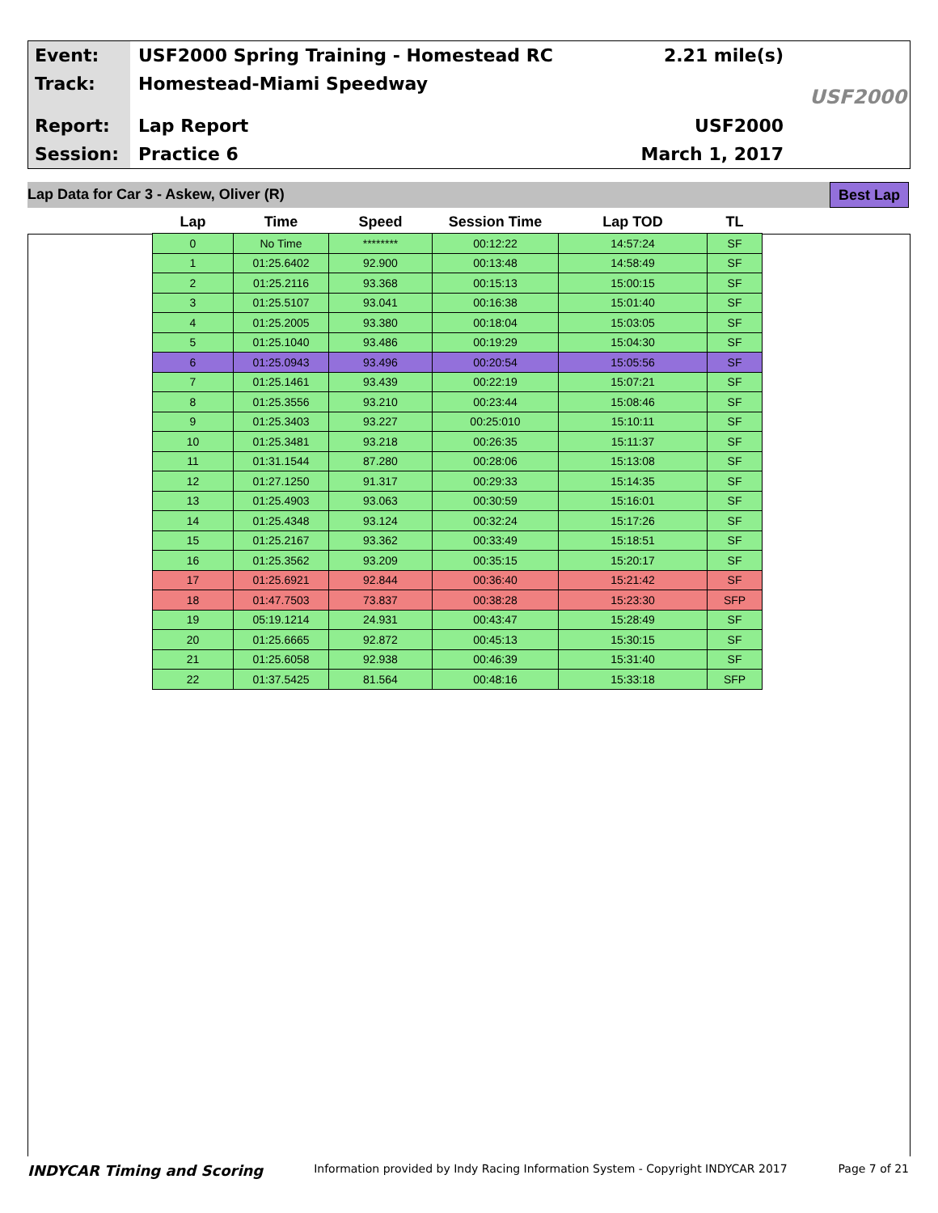Event:
Track:
Report:
Session:
USF2000 Spring Training - Homestead RC
Homestead-Miami Speedway
Lap Report
Practice 6
2.21 mile(s)
USF2000
March 1, 2017
USF2000
Lap Data for Car 3 - Askew, Oliver (R) Best Lap
| Lap | Time | Speed | Session Time | Lap TOD | TL |
| --- | --- | --- | --- | --- | --- |
| 0 | No Time | ******** | 00:12:22 | 14:57:24 | SF |
| 1 | 01:25.6402 | 92.900 | 00:13:48 | 14:58:49 | SF |
| 2 | 01:25.2116 | 93.368 | 00:15:13 | 15:00:15 | SF |
| 3 | 01:25.5107 | 93.041 | 00:16:38 | 15:01:40 | SF |
| 4 | 01:25.2005 | 93.380 | 00:18:04 | 15:03:05 | SF |
| 5 | 01:25.1040 | 93.486 | 00:19:29 | 15:04:30 | SF |
| 6 | 01:25.0943 | 93.496 | 00:20:54 | 15:05:56 | SF |
| 7 | 01:25.1461 | 93.439 | 00:22:19 | 15:07:21 | SF |
| 8 | 01:25.3556 | 93.210 | 00:23:44 | 15:08:46 | SF |
| 9 | 01:25.3403 | 93.227 | 00:25:010 | 15:10:11 | SF |
| 10 | 01:25.3481 | 93.218 | 00:26:35 | 15:11:37 | SF |
| 11 | 01:31.1544 | 87.280 | 00:28:06 | 15:13:08 | SF |
| 12 | 01:27.1250 | 91.317 | 00:29:33 | 15:14:35 | SF |
| 13 | 01:25.4903 | 93.063 | 00:30:59 | 15:16:01 | SF |
| 14 | 01:25.4348 | 93.124 | 00:32:24 | 15:17:26 | SF |
| 15 | 01:25.2167 | 93.362 | 00:33:49 | 15:18:51 | SF |
| 16 | 01:25.3562 | 93.209 | 00:35:15 | 15:20:17 | SF |
| 17 | 01:25.6921 | 92.844 | 00:36:40 | 15:21:42 | SF |
| 18 | 01:47.7503 | 73.837 | 00:38:28 | 15:23:30 | SFP |
| 19 | 05:19.1214 | 24.931 | 00:43:47 | 15:28:49 | SF |
| 20 | 01:25.6665 | 92.872 | 00:45:13 | 15:30:15 | SF |
| 21 | 01:25.6058 | 92.938 | 00:46:39 | 15:31:40 | SF |
| 22 | 01:37.5425 | 81.564 | 00:48:16 | 15:33:18 | SFP |
INDYCAR Timing and Scoring Information provided by Indy Racing Information System - Copyright INDYCAR 2017 Page 7 of 21